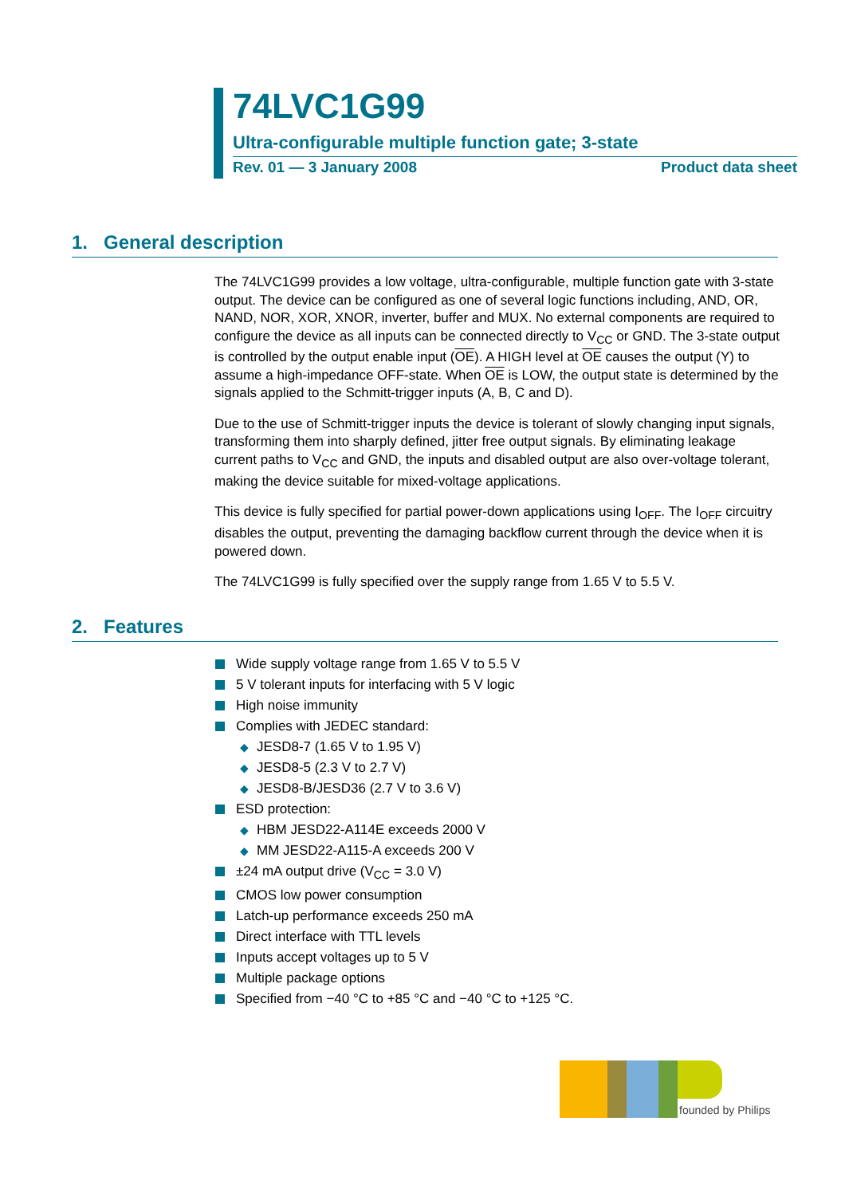74LVC1G99
Ultra-configurable multiple function gate; 3-state
Rev. 01 — 3 January 2008 Product data sheet
1. General description
The 74LVC1G99 provides a low voltage, ultra-configurable, multiple function gate with 3-state output. The device can be configured as one of several logic functions including, AND, OR, NAND, NOR, XOR, XNOR, inverter, buffer and MUX. No external components are required to configure the device as all inputs can be connected directly to V<sub>CC</sub> or GND. The 3-state output is controlled by the output enable input (OE). A HIGH level at OE causes the output (Y) to assume a high-impedance OFF-state. When OE is LOW, the output state is determined by the signals applied to the Schmitt-trigger inputs (A, B, C and D).
Due to the use of Schmitt-trigger inputs the device is tolerant of slowly changing input signals, transforming them into sharply defined, jitter free output signals. By eliminating leakage current paths to V<sub>CC</sub> and GND, the inputs and disabled output are also over-voltage tolerant, making the device suitable for mixed-voltage applications.
This device is fully specified for partial power-down applications using I<sub>OFF</sub>. The I<sub>OFF</sub> circuitry disables the output, preventing the damaging backflow current through the device when it is powered down.
The 74LVC1G99 is fully specified over the supply range from 1.65 V to 5.5 V.
2. Features
Wide supply voltage range from 1.65 V to 5.5 V
5 V tolerant inputs for interfacing with 5 V logic
High noise immunity
Complies with JEDEC standard:
◆ JESD8-7 (1.65 V to 1.95 V)
◆ JESD8-5 (2.3 V to 2.7 V)
◆ JESD8-B/JESD36 (2.7 V to 3.6 V)
ESD protection:
◆ HBM JESD22-A114E exceeds 2000 V
◆ MM JESD22-A115-A exceeds 200 V
±24 mA output drive (V<sub>CC</sub> = 3.0 V)
CMOS low power consumption
Latch-up performance exceeds 250 mA
Direct interface with TTL levels
Inputs accept voltages up to 5 V
Multiple package options
Specified from −40 °C to +85 °C and −40 °C to +125 °C.
founded by Philips